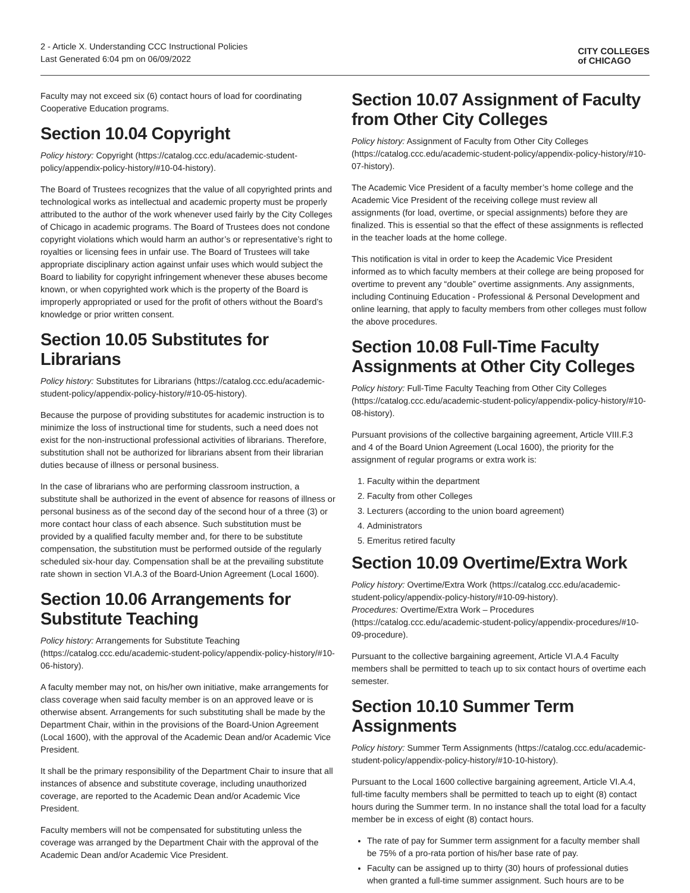2 - Article X. Understanding CCC Instructional Policies
Last Generated 6:04 pm on 06/09/2022
CITY COLLEGES
of CHICAGO
Faculty may not exceed six (6) contact hours of load for coordinating Cooperative Education programs.
Section 10.04 Copyright
Policy history: Copyright (https://catalog.ccc.edu/academic-student-policy/appendix-policy-history/#10-04-history).
The Board of Trustees recognizes that the value of all copyrighted prints and technological works as intellectual and academic property must be properly attributed to the author of the work whenever used fairly by the City Colleges of Chicago in academic programs. The Board of Trustees does not condone copyright violations which would harm an author’s or representative’s right to royalties or licensing fees in unfair use. The Board of Trustees will take appropriate disciplinary action against unfair uses which would subject the Board to liability for copyright infringement whenever these abuses become known, or when copyrighted work which is the property of the Board is improperly appropriated or used for the profit of others without the Board’s knowledge or prior written consent.
Section 10.05 Substitutes for Librarians
Policy history: Substitutes for Librarians (https://catalog.ccc.edu/academic-student-policy/appendix-policy-history/#10-05-history).
Because the purpose of providing substitutes for academic instruction is to minimize the loss of instructional time for students, such a need does not exist for the non-instructional professional activities of librarians. Therefore, substitution shall not be authorized for librarians absent from their librarian duties because of illness or personal business.
In the case of librarians who are performing classroom instruction, a substitute shall be authorized in the event of absence for reasons of illness or personal business as of the second day of the second hour of a three (3) or more contact hour class of each absence. Such substitution must be provided by a qualified faculty member and, for there to be substitute compensation, the substitution must be performed outside of the regularly scheduled six-hour day. Compensation shall be at the prevailing substitute rate shown in section VI.A.3 of the Board-Union Agreement (Local 1600).
Section 10.06 Arrangements for Substitute Teaching
Policy history: Arrangements for Substitute Teaching (https://catalog.ccc.edu/academic-student-policy/appendix-policy-history/#10-06-history).
A faculty member may not, on his/her own initiative, make arrangements for class coverage when said faculty member is on an approved leave or is otherwise absent. Arrangements for such substituting shall be made by the Department Chair, within in the provisions of the Board-Union Agreement (Local 1600), with the approval of the Academic Dean and/or Academic Vice President.
It shall be the primary responsibility of the Department Chair to insure that all instances of absence and substitute coverage, including unauthorized coverage, are reported to the Academic Dean and/or Academic Vice President.
Faculty members will not be compensated for substituting unless the coverage was arranged by the Department Chair with the approval of the Academic Dean and/or Academic Vice President.
Section 10.07 Assignment of Faculty from Other City Colleges
Policy history: Assignment of Faculty from Other City Colleges (https://catalog.ccc.edu/academic-student-policy/appendix-policy-history/#10-07-history).
The Academic Vice President of a faculty member’s home college and the Academic Vice President of the receiving college must review all assignments (for load, overtime, or special assignments) before they are finalized. This is essential so that the effect of these assignments is reflected in the teacher loads at the home college.
This notification is vital in order to keep the Academic Vice President informed as to which faculty members at their college are being proposed for overtime to prevent any “double” overtime assignments. Any assignments, including Continuing Education - Professional & Personal Development and online learning, that apply to faculty members from other colleges must follow the above procedures.
Section 10.08 Full-Time Faculty Assignments at Other City Colleges
Policy history: Full-Time Faculty Teaching from Other City Colleges (https://catalog.ccc.edu/academic-student-policy/appendix-policy-history/#10-08-history).
Pursuant provisions of the collective bargaining agreement, Article VIII.F.3 and 4 of the Board Union Agreement (Local 1600), the priority for the assignment of regular programs or extra work is:
1. Faculty within the department
2. Faculty from other Colleges
3. Lecturers (according to the union board agreement)
4. Administrators
5. Emeritus retired faculty
Section 10.09 Overtime/Extra Work
Policy history: Overtime/Extra Work (https://catalog.ccc.edu/academic-student-policy/appendix-policy-history/#10-09-history).
Procedures: Overtime/Extra Work – Procedures (https://catalog.ccc.edu/academic-student-policy/appendix-procedures/#10-09-procedure).
Pursuant to the collective bargaining agreement, Article VI.A.4 Faculty members shall be permitted to teach up to six contact hours of overtime each semester.
Section 10.10 Summer Term Assignments
Policy history: Summer Term Assignments (https://catalog.ccc.edu/academic-student-policy/appendix-policy-history/#10-10-history).
Pursuant to the Local 1600 collective bargaining agreement, Article VI.A.4, full-time faculty members shall be permitted to teach up to eight (8) contact hours during the Summer term. In no instance shall the total load for a faculty member be in excess of eight (8) contact hours.
The rate of pay for Summer term assignment for a faculty member shall be 75% of a pro-rata portion of his/her base rate of pay.
Faculty can be assigned up to thirty (30) hours of professional duties when granted a full-time summer assignment. Such hours are to be